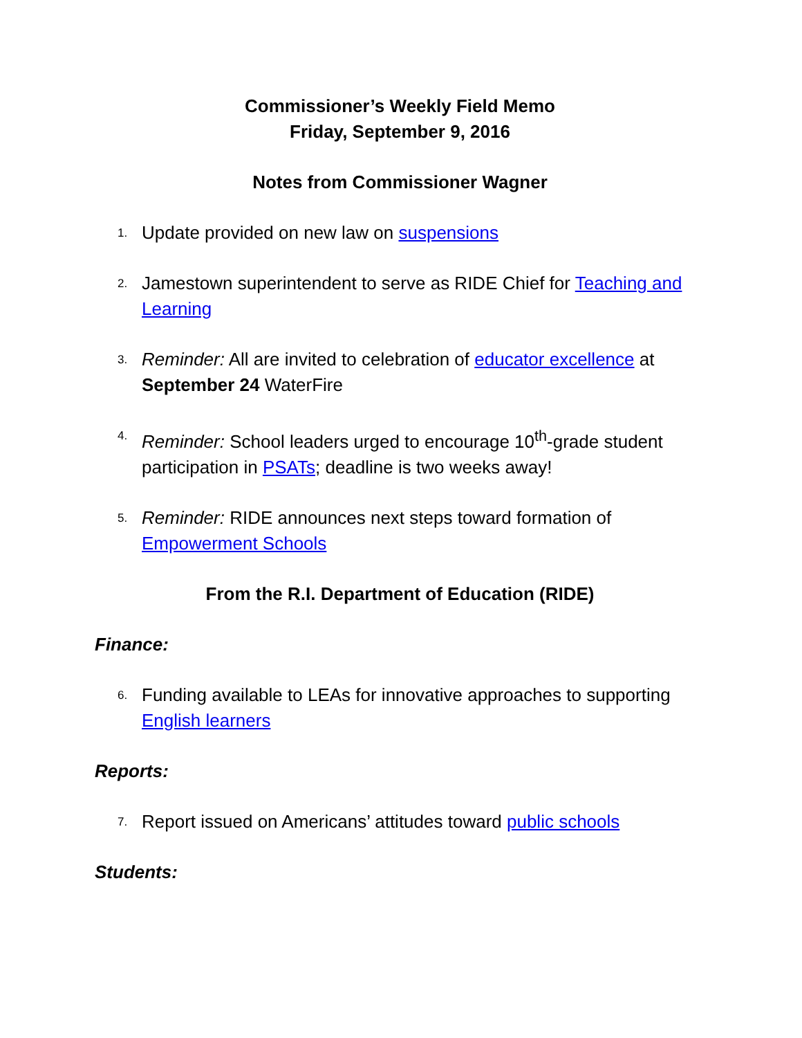Commissioner’s Weekly Field Memo
Friday, September 9, 2016
Notes from Commissioner Wagner
1. Update provided on new law on suspensions
2. Jamestown superintendent to serve as RIDE Chief for Teaching and Learning
3. Reminder: All are invited to celebration of educator excellence at September 24 WaterFire
4. Reminder: School leaders urged to encourage 10<sup>th</sup>-grade student participation in PSATs; deadline is two weeks away!
5. Reminder: RIDE announces next steps toward formation of Empowerment Schools
From the R.I. Department of Education (RIDE)
Finance:
6. Funding available to LEAs for innovative approaches to supporting English learners
Reports:
7. Report issued on Americans’ attitudes toward public schools
Students: